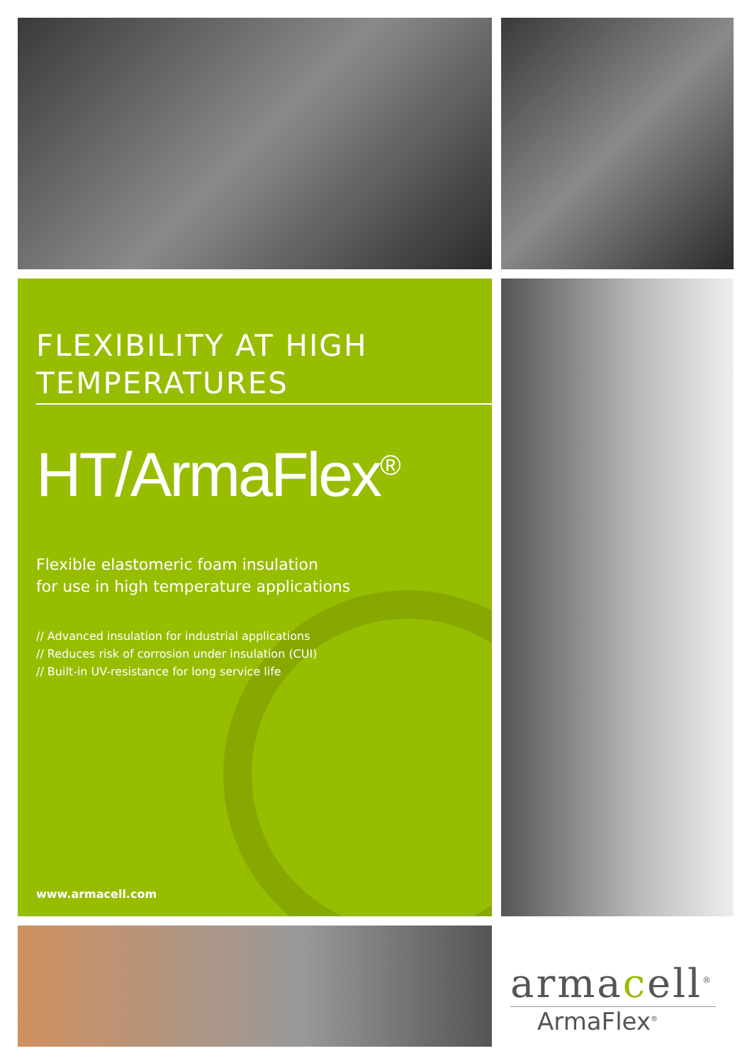FLEXIBILITY AT HIGH
TEMPERATURES
HT/ArmaFlex<sup>®</sup>
Flexible elastomeric foam insulation
for use in high temperature applications
// Advanced insulation for industrial applications
// Reduces risk of corrosion under insulation (CUI)
// Built-in UV-resistance for long service life
www.armacell.com
armacell<sup>®</sup>
ArmaFlex<sup>®</sup>